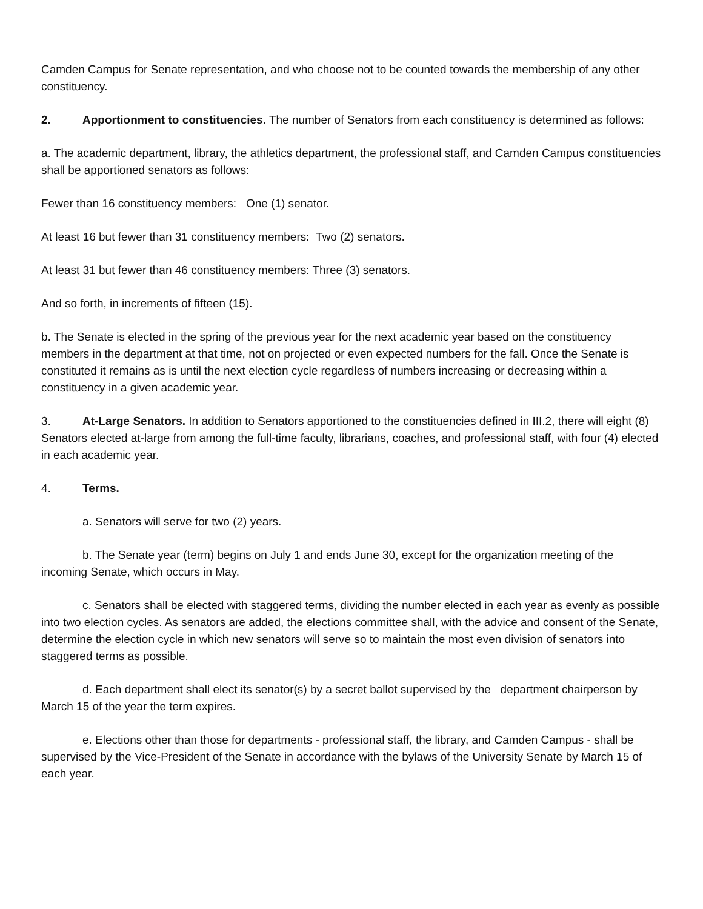Camden Campus for Senate representation, and who choose not to be counted towards the membership of any other constituency.
2. Apportionment to constituencies. The number of Senators from each constituency is determined as follows:
a. The academic department, library, the athletics department, the professional staff, and Camden Campus constituencies shall be apportioned senators as follows:
Fewer than 16 constituency members: One (1) senator.
At least 16 but fewer than 31 constituency members: Two (2) senators.
At least 31 but fewer than 46 constituency members: Three (3) senators.
And so forth, in increments of fifteen (15).
b. The Senate is elected in the spring of the previous year for the next academic year based on the constituency members in the department at that time, not on projected or even expected numbers for the fall. Once the Senate is constituted it remains as is until the next election cycle regardless of numbers increasing or decreasing within a constituency in a given academic year.
3. At-Large Senators. In addition to Senators apportioned to the constituencies defined in III.2, there will eight (8) Senators elected at-large from among the full-time faculty, librarians, coaches, and professional staff, with four (4) elected in each academic year.
4. Terms.
a. Senators will serve for two (2) years.
b. The Senate year (term) begins on July 1 and ends June 30, except for the organization meeting of the incoming Senate, which occurs in May.
c. Senators shall be elected with staggered terms, dividing the number elected in each year as evenly as possible into two election cycles. As senators are added, the elections committee shall, with the advice and consent of the Senate, determine the election cycle in which new senators will serve so to maintain the most even division of senators into staggered terms as possible.
d. Each department shall elect its senator(s) by a secret ballot supervised by the department chairperson by March 15 of the year the term expires.
e. Elections other than those for departments - professional staff, the library, and Camden Campus - shall be supervised by the Vice-President of the Senate in accordance with the bylaws of the University Senate by March 15 of each year.